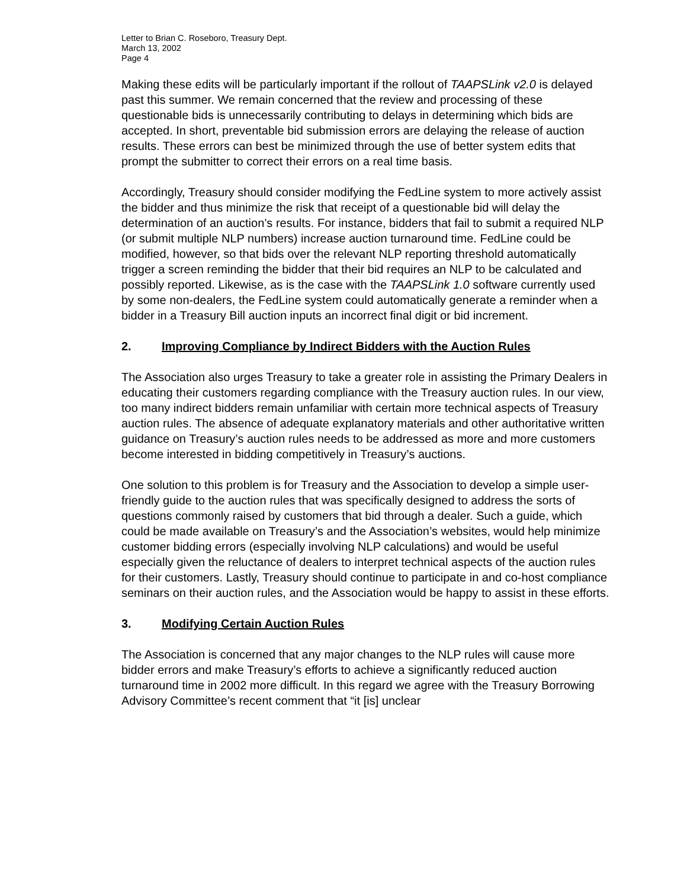Letter to Brian C. Roseboro, Treasury Dept.
March 13, 2002
Page 4
Making these edits will be particularly important if the rollout of TAAPSLink v2.0 is delayed past this summer. We remain concerned that the review and processing of these questionable bids is unnecessarily contributing to delays in determining which bids are accepted. In short, preventable bid submission errors are delaying the release of auction results. These errors can best be minimized through the use of better system edits that prompt the submitter to correct their errors on a real time basis.
Accordingly, Treasury should consider modifying the FedLine system to more actively assist the bidder and thus minimize the risk that receipt of a questionable bid will delay the determination of an auction’s results. For instance, bidders that fail to submit a required NLP (or submit multiple NLP numbers) increase auction turnaround time. FedLine could be modified, however, so that bids over the relevant NLP reporting threshold automatically trigger a screen reminding the bidder that their bid requires an NLP to be calculated and possibly reported. Likewise, as is the case with the TAAPSLink 1.0 software currently used by some non-dealers, the FedLine system could automatically generate a reminder when a bidder in a Treasury Bill auction inputs an incorrect final digit or bid increment.
2. Improving Compliance by Indirect Bidders with the Auction Rules
The Association also urges Treasury to take a greater role in assisting the Primary Dealers in educating their customers regarding compliance with the Treasury auction rules. In our view, too many indirect bidders remain unfamiliar with certain more technical aspects of Treasury auction rules. The absence of adequate explanatory materials and other authoritative written guidance on Treasury’s auction rules needs to be addressed as more and more customers become interested in bidding competitively in Treasury’s auctions.
One solution to this problem is for Treasury and the Association to develop a simple user-friendly guide to the auction rules that was specifically designed to address the sorts of questions commonly raised by customers that bid through a dealer. Such a guide, which could be made available on Treasury’s and the Association’s websites, would help minimize customer bidding errors (especially involving NLP calculations) and would be useful especially given the reluctance of dealers to interpret technical aspects of the auction rules for their customers. Lastly, Treasury should continue to participate in and co-host compliance seminars on their auction rules, and the Association would be happy to assist in these efforts.
3. Modifying Certain Auction Rules
The Association is concerned that any major changes to the NLP rules will cause more bidder errors and make Treasury’s efforts to achieve a significantly reduced auction turnaround time in 2002 more difficult. In this regard we agree with the Treasury Borrowing Advisory Committee’s recent comment that “it [is] unclear